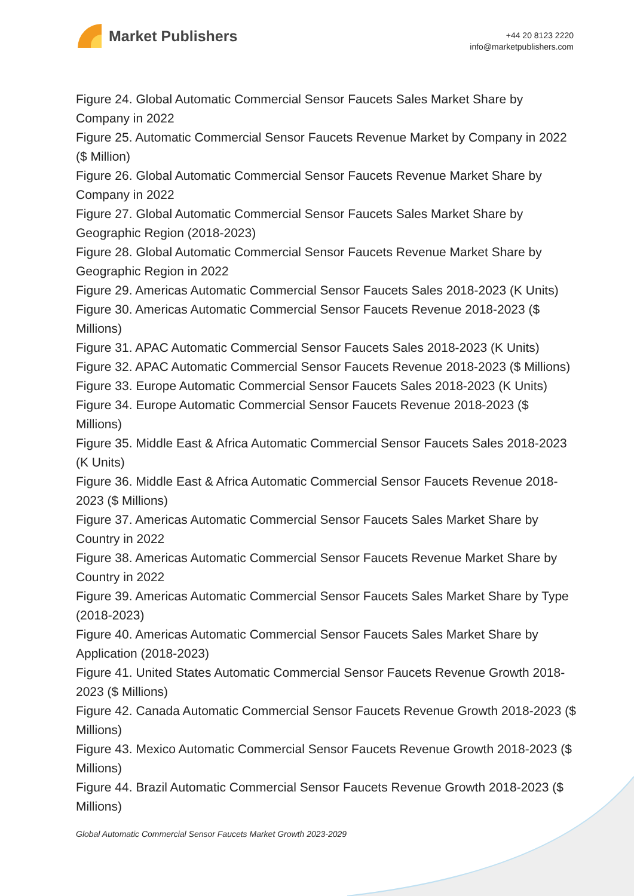Market Publishers
+44 20 8123 2220
info@marketpublishers.com
Figure 24. Global Automatic Commercial Sensor Faucets Sales Market Share by Company in 2022
Figure 25. Automatic Commercial Sensor Faucets Revenue Market by Company in 2022 ($ Million)
Figure 26. Global Automatic Commercial Sensor Faucets Revenue Market Share by Company in 2022
Figure 27. Global Automatic Commercial Sensor Faucets Sales Market Share by Geographic Region (2018-2023)
Figure 28. Global Automatic Commercial Sensor Faucets Revenue Market Share by Geographic Region in 2022
Figure 29. Americas Automatic Commercial Sensor Faucets Sales 2018-2023 (K Units)
Figure 30. Americas Automatic Commercial Sensor Faucets Revenue 2018-2023 ($ Millions)
Figure 31. APAC Automatic Commercial Sensor Faucets Sales 2018-2023 (K Units)
Figure 32. APAC Automatic Commercial Sensor Faucets Revenue 2018-2023 ($ Millions)
Figure 33. Europe Automatic Commercial Sensor Faucets Sales 2018-2023 (K Units)
Figure 34. Europe Automatic Commercial Sensor Faucets Revenue 2018-2023 ($ Millions)
Figure 35. Middle East & Africa Automatic Commercial Sensor Faucets Sales 2018-2023 (K Units)
Figure 36. Middle East & Africa Automatic Commercial Sensor Faucets Revenue 2018-2023 ($ Millions)
Figure 37. Americas Automatic Commercial Sensor Faucets Sales Market Share by Country in 2022
Figure 38. Americas Automatic Commercial Sensor Faucets Revenue Market Share by Country in 2022
Figure 39. Americas Automatic Commercial Sensor Faucets Sales Market Share by Type (2018-2023)
Figure 40. Americas Automatic Commercial Sensor Faucets Sales Market Share by Application (2018-2023)
Figure 41. United States Automatic Commercial Sensor Faucets Revenue Growth 2018-2023 ($ Millions)
Figure 42. Canada Automatic Commercial Sensor Faucets Revenue Growth 2018-2023 ($ Millions)
Figure 43. Mexico Automatic Commercial Sensor Faucets Revenue Growth 2018-2023 ($ Millions)
Figure 44. Brazil Automatic Commercial Sensor Faucets Revenue Growth 2018-2023 ($ Millions)
Global Automatic Commercial Sensor Faucets Market Growth 2023-2029